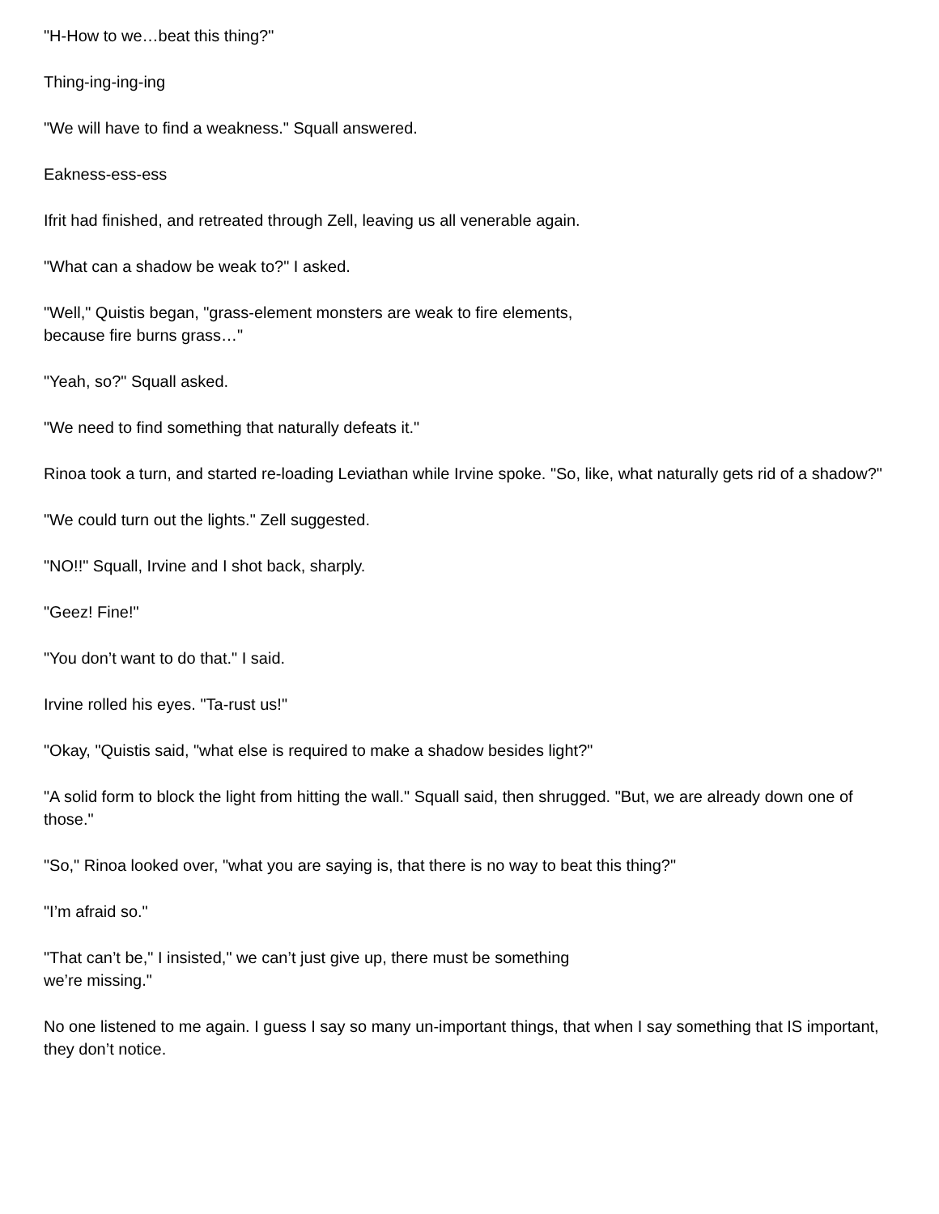"H-How to we…beat this thing?"
Thing-ing-ing-ing
"We will have to find a weakness." Squall answered.
Eakness-ess-ess
Ifrit had finished, and retreated through Zell, leaving us all venerable again.
"What can a shadow be weak to?" I asked.
"Well," Quistis began, "grass-element monsters are weak to fire elements,
because fire burns grass…"
"Yeah, so?" Squall asked.
"We need to find something that naturally defeats it."
Rinoa took a turn, and started re-loading Leviathan while Irvine spoke. "So, like, what naturally gets rid of a shadow?"
"We could turn out the lights." Zell suggested.
"NO!!" Squall, Irvine and I shot back, sharply.
"Geez! Fine!"
"You don’t want to do that." I said.
Irvine rolled his eyes. "Ta-rust us!"
"Okay, "Quistis said, "what else is required to make a shadow besides light?"
"A solid form to block the light from hitting the wall." Squall said, then shrugged. "But, we are already down one of those."
"So," Rinoa looked over, "what you are saying is, that there is no way to beat this thing?"
"I’m afraid so."
"That can’t be," I insisted," we can’t just give up, there must be something
we’re missing."
No one listened to me again. I guess I say so many un-important things, that when I say something that IS important, they don’t notice.